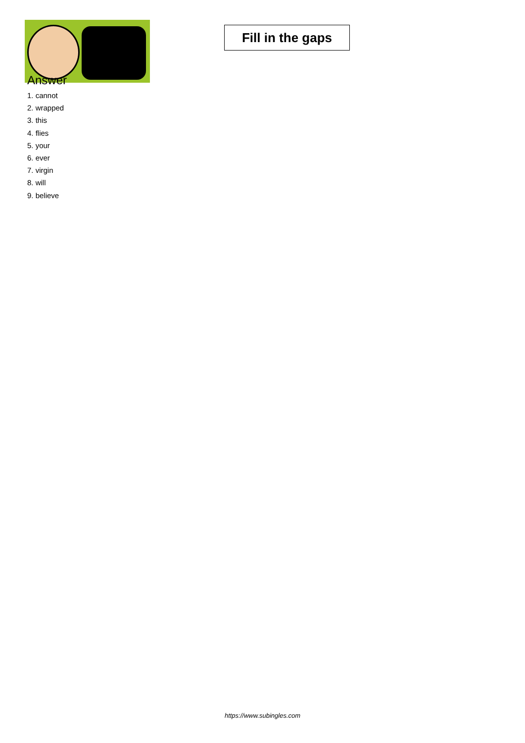Fill in the gaps
Answer
1. cannot
2. wrapped
3. this
4. flies
5. your
6. ever
7. virgin
8. will
9. believe
https://www.subingles.com